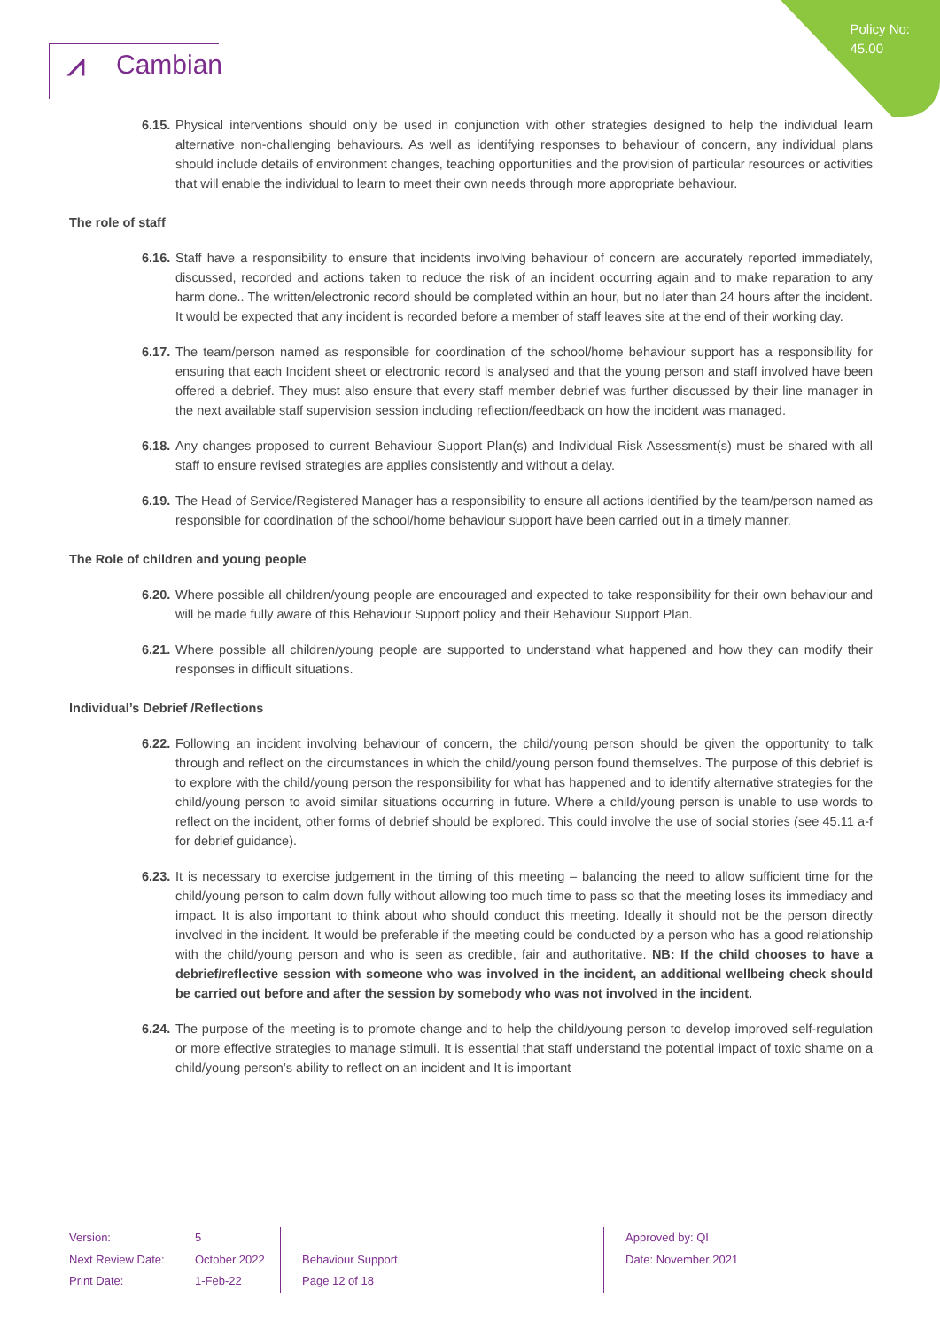Policy No:
45.00
⩘ Cambian
6.15. Physical interventions should only be used in conjunction with other strategies designed to help the individual learn alternative non-challenging behaviours. As well as identifying responses to behaviour of concern, any individual plans should include details of environment changes, teaching opportunities and the provision of particular resources or activities that will enable the individual to learn to meet their own needs through more appropriate behaviour.
The role of staff
6.16. Staff have a responsibility to ensure that incidents involving behaviour of concern are accurately reported immediately, discussed, recorded and actions taken to reduce the risk of an incident occurring again and to make reparation to any harm done.. The written/electronic record should be completed within an hour, but no later than 24 hours after the incident. It would be expected that any incident is recorded before a member of staff leaves site at the end of their working day.
6.17. The team/person named as responsible for coordination of the school/home behaviour support has a responsibility for ensuring that each Incident sheet or electronic record is analysed and that the young person and staff involved have been offered a debrief. They must also ensure that every staff member debrief was further discussed by their line manager in the next available staff supervision session including reflection/feedback on how the incident was managed.
6.18. Any changes proposed to current Behaviour Support Plan(s) and Individual Risk Assessment(s) must be shared with all staff to ensure revised strategies are applies consistently and without a delay.
6.19. The Head of Service/Registered Manager has a responsibility to ensure all actions identified by the team/person named as responsible for coordination of the school/home behaviour support have been carried out in a timely manner.
The Role of children and young people
6.20. Where possible all children/young people are encouraged and expected to take responsibility for their own behaviour and will be made fully aware of this Behaviour Support policy and their Behaviour Support Plan.
6.21. Where possible all children/young people are supported to understand what happened and how they can modify their responses in difficult situations.
Individual’s Debrief /Reflections
6.22. Following an incident involving behaviour of concern, the child/young person should be given the opportunity to talk through and reflect on the circumstances in which the child/young person found themselves. The purpose of this debrief is to explore with the child/young person the responsibility for what has happened and to identify alternative strategies for the child/young person to avoid similar situations occurring in future. Where a child/young person is unable to use words to reflect on the incident, other forms of debrief should be explored. This could involve the use of social stories (see 45.11 a-f for debrief guidance).
6.23. It is necessary to exercise judgement in the timing of this meeting – balancing the need to allow sufficient time for the child/young person to calm down fully without allowing too much time to pass so that the meeting loses its immediacy and impact. It is also important to think about who should conduct this meeting. Ideally it should not be the person directly involved in the incident. It would be preferable if the meeting could be conducted by a person who has a good relationship with the child/young person and who is seen as credible, fair and authoritative. NB: If the child chooses to have a debrief/reflective session with someone who was involved in the incident, an additional wellbeing check should be carried out before and after the session by somebody who was not involved in the incident.
6.24. The purpose of the meeting is to promote change and to help the child/young person to develop improved self-regulation or more effective strategies to manage stimuli. It is essential that staff understand the potential impact of toxic shame on a child/young person’s ability to reflect on an incident and It is important
Version:
Next Review Date:
Print Date:
5
October 2022
1-Feb-22
Behaviour Support
Page 12 of 18
Approved by: QI
Date: November 2021